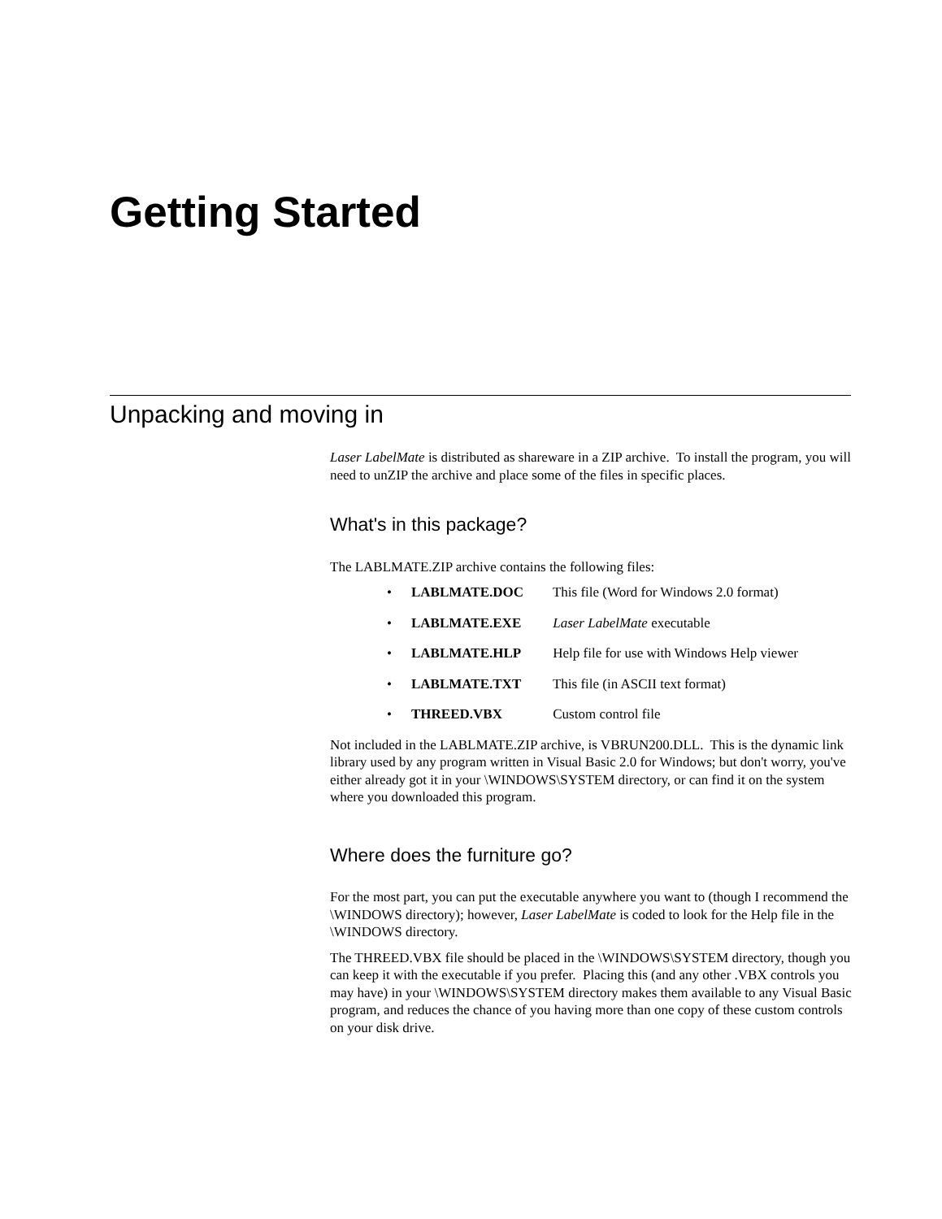Getting Started
Unpacking and moving in
Laser LabelMate is distributed as shareware in a ZIP archive. To install the program, you will need to unZIP the archive and place some of the files in specific places.
What's in this package?
The LABLMATE.ZIP archive contains the following files:
• LABLMATE.DOC This file (Word for Windows 2.0 format)
• LABLMATE.EXE Laser LabelMate executable
• LABLMATE.HLP Help file for use with Windows Help viewer
• LABLMATE.TXT This file (in ASCII text format)
• THREED.VBX Custom control file
Not included in the LABLMATE.ZIP archive, is VBRUN200.DLL. This is the dynamic link library used by any program written in Visual Basic 2.0 for Windows; but don't worry, you've either already got it in your \WINDOWS\SYSTEM directory, or can find it on the system where you downloaded this program.
Where does the furniture go?
For the most part, you can put the executable anywhere you want to (though I recommend the \WINDOWS directory); however, Laser LabelMate is coded to look for the Help file in the \WINDOWS directory.
The THREED.VBX file should be placed in the \WINDOWS\SYSTEM directory, though you can keep it with the executable if you prefer. Placing this (and any other .VBX controls you may have) in your \WINDOWS\SYSTEM directory makes them available to any Visual Basic program, and reduces the chance of you having more than one copy of these custom controls on your disk drive.